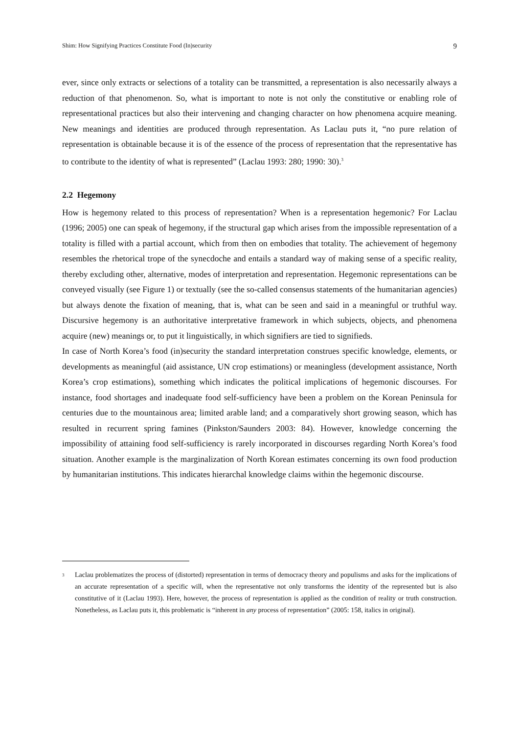Shim: How Signifying Practices Constitute Food (In)security 9
ever, since only extracts or selections of a totality can be transmitted, a representation is also necessarily always a reduction of that phenomenon. So, what is important to note is not only the constitutive or enabling role of representational practices but also their intervening and changing character on how phenomena acquire meaning. New meanings and identities are produced through representation. As Laclau puts it, “no pure relation of representation is obtainable because it is of the essence of the process of representation that the representative has to contribute to the identity of what is represented” (Laclau 1993: 280; 1990: 30).<sup>3</sup>
2.2 Hegemony
How is hegemony related to this process of representation? When is a representation hegemonic? For Laclau (1996; 2005) one can speak of hegemony, if the structural gap which arises from the impossible representation of a totality is filled with a partial account, which from then on embodies that totality. The achievement of hegemony resembles the rhetorical trope of the synecdoche and entails a standard way of making sense of a specific reality, thereby excluding other, alternative, modes of interpretation and representation. Hegemonic representations can be conveyed visually (see Figure 1) or textually (see the so-called consensus statements of the humanitarian agencies) but always denote the fixation of meaning, that is, what can be seen and said in a meaningful or truthful way. Discursive hegemony is an authoritative interpretative framework in which subjects, objects, and phenomena acquire (new) meanings or, to put it linguistically, in which signifiers are tied to signifieds.
In case of North Korea’s food (in)security the standard interpretation construes specific knowledge, elements, or developments as meaningful (aid assistance, UN crop estimations) or meaningless (development assistance, North Korea’s crop estimations), something which indicates the political implications of hegemonic discourses. For instance, food shortages and inadequate food self-sufficiency have been a problem on the Korean Peninsula for centuries due to the mountainous area; limited arable land; and a comparatively short growing season, which has resulted in recurrent spring famines (Pinkston/Saunders 2003: 84). However, knowledge concerning the impossibility of attaining food self-sufficiency is rarely incorporated in discourses regarding North Korea’s food situation. Another example is the marginalization of North Korean estimates concerning its own food production by humanitarian institutions. This indicates hierarchal knowledge claims within the hegemonic discourse.
<sup>3</sup>
Laclau problematizes the process of (distorted) representation in terms of democracy theory and populisms and asks for the implications of an accurate representation of a specific will, when the representative not only transforms the identity of the represented but is also constitutive of it (Laclau 1993). Here, however, the process of representation is applied as the condition of reality or truth construction. Nonetheless, as Laclau puts it, this problematic is “inherent in any process of representation” (2005: 158, italics in original).